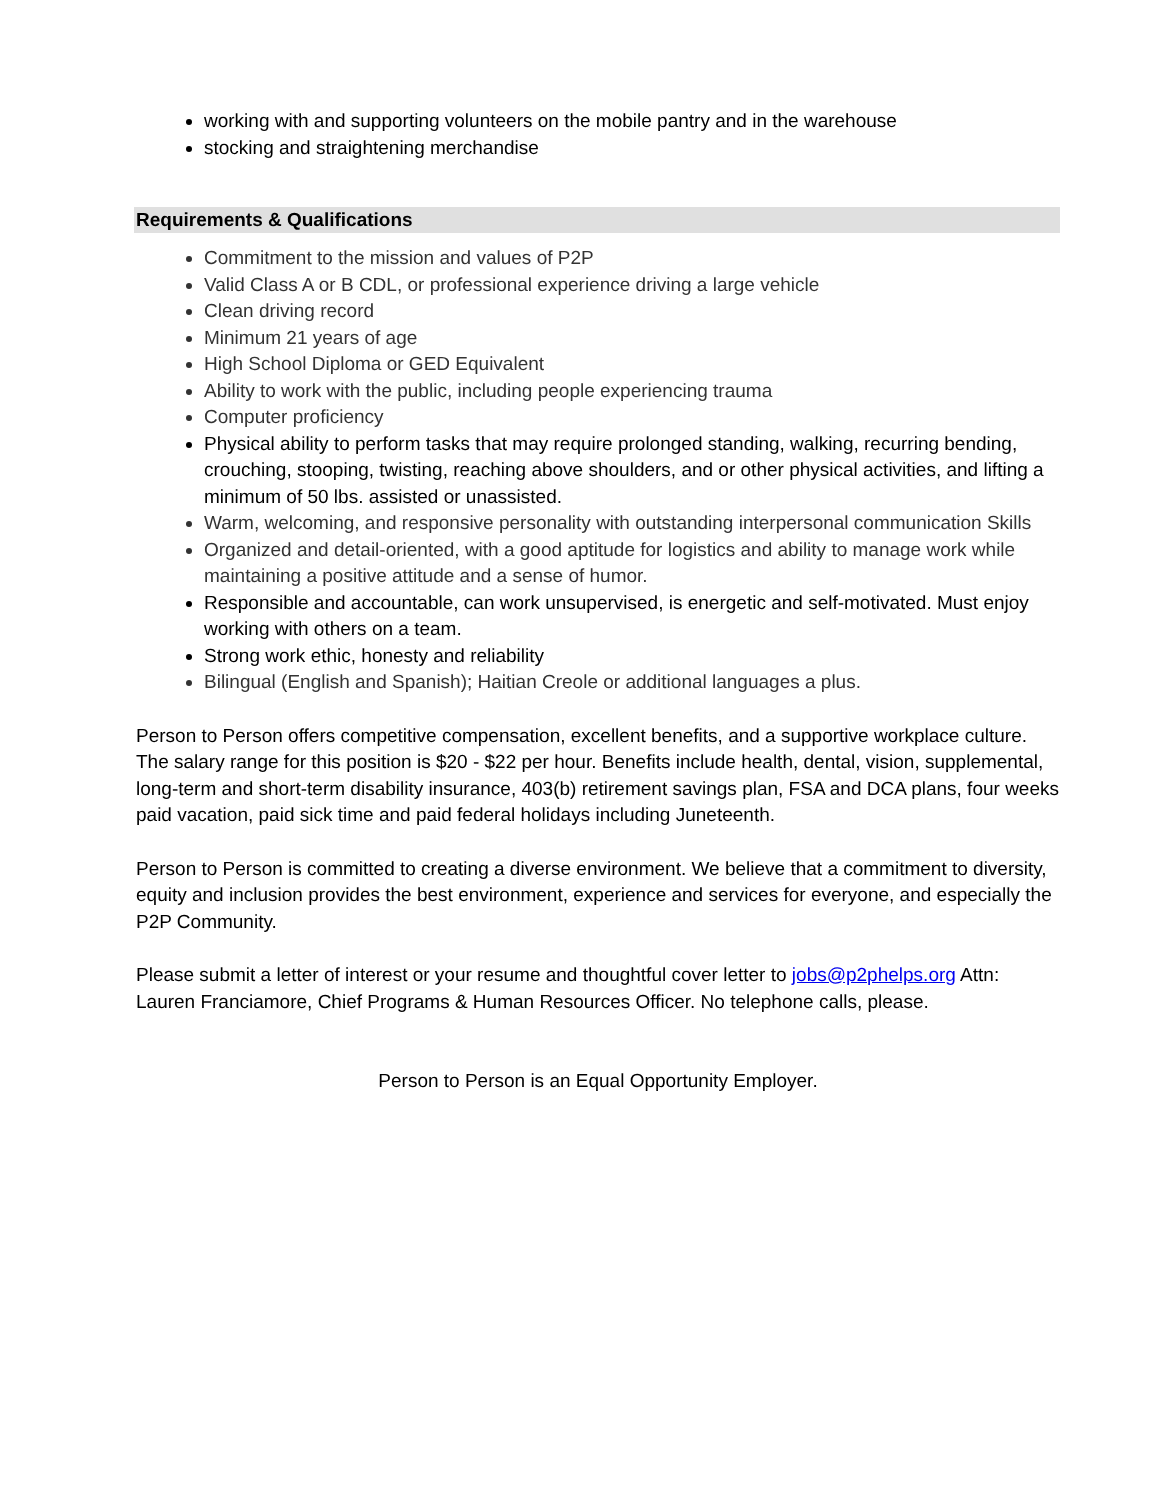working with and supporting volunteers on the mobile pantry and in the warehouse
stocking and straightening merchandise
Requirements & Qualifications
Commitment to the mission and values of P2P
Valid Class A or B CDL, or professional experience driving a large vehicle
Clean driving record
Minimum 21 years of age
High School Diploma or GED Equivalent
Ability to work with the public, including people experiencing trauma
Computer proficiency
Physical ability to perform tasks that may require prolonged standing, walking, recurring bending, crouching, stooping, twisting, reaching above shoulders, and or other physical activities, and lifting a minimum of 50 lbs. assisted or unassisted.
Warm, welcoming, and responsive personality with outstanding interpersonal communication Skills
Organized and detail-oriented, with a good aptitude for logistics and ability to manage work while maintaining a positive attitude and a sense of humor.
Responsible and accountable, can work unsupervised, is energetic and self-motivated. Must enjoy working with others on a team.
Strong work ethic, honesty and reliability
Bilingual (English and Spanish); Haitian Creole or additional languages a plus.
Person to Person offers competitive compensation, excellent benefits, and a supportive workplace culture. The salary range for this position is $20 - $22 per hour. Benefits include health, dental, vision, supplemental, long-term and short-term disability insurance, 403(b) retirement savings plan, FSA and DCA plans, four weeks paid vacation, paid sick time and paid federal holidays including Juneteenth.
Person to Person is committed to creating a diverse environment. We believe that a commitment to diversity, equity and inclusion provides the best environment, experience and services for everyone, and especially the P2P Community.
Please submit a letter of interest or your resume and thoughtful cover letter to jobs@p2phelps.org Attn: Lauren Franciamore, Chief Programs & Human Resources Officer. No telephone calls, please.
Person to Person is an Equal Opportunity Employer.